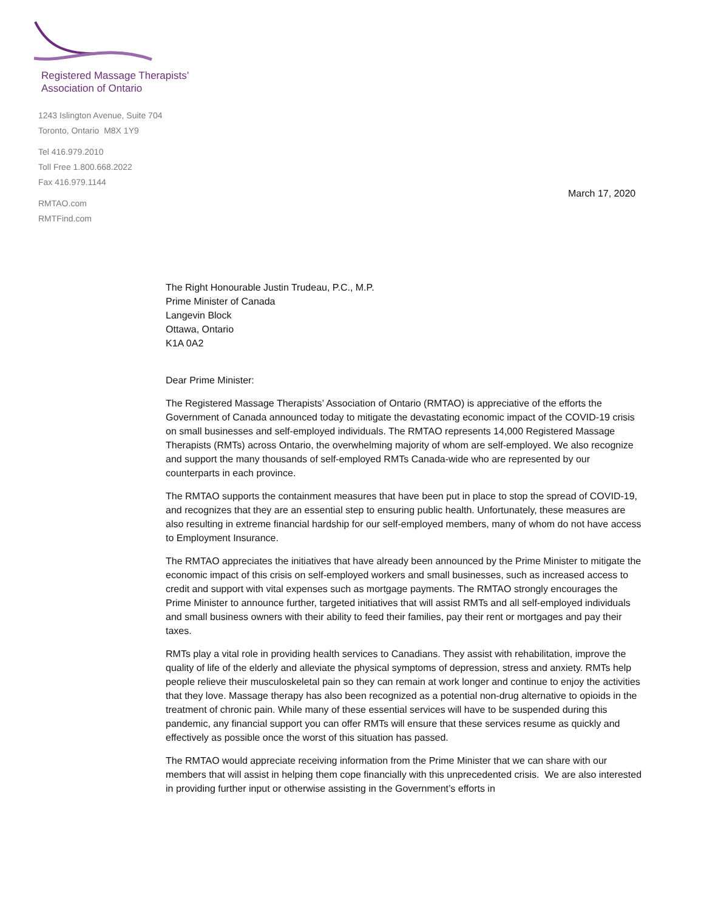Registered Massage Therapists’
Association of Ontario
1243 Islington Avenue, Suite 704
Toronto, Ontario M8X 1Y9
Tel 416.979.2010
Toll Free 1.800.668.2022
Fax 416.979.1144
RMTAO.com
RMTFind.com
March 17, 2020
The Right Honourable Justin Trudeau, P.C., M.P.
Prime Minister of Canada
Langevin Block
Ottawa, Ontario
K1A 0A2
Dear Prime Minister:
The Registered Massage Therapists’ Association of Ontario (RMTAO) is appreciative of the efforts the Government of Canada announced today to mitigate the devastating economic impact of the COVID-19 crisis on small businesses and self-employed individuals. The RMTAO represents 14,000 Registered Massage Therapists (RMTs) across Ontario, the overwhelming majority of whom are self-employed. We also recognize and support the many thousands of self-employed RMTs Canada-wide who are represented by our counterparts in each province.
The RMTAO supports the containment measures that have been put in place to stop the spread of COVID-19, and recognizes that they are an essential step to ensuring public health. Unfortunately, these measures are also resulting in extreme financial hardship for our self-employed members, many of whom do not have access to Employment Insurance.
The RMTAO appreciates the initiatives that have already been announced by the Prime Minister to mitigate the economic impact of this crisis on self-employed workers and small businesses, such as increased access to credit and support with vital expenses such as mortgage payments. The RMTAO strongly encourages the Prime Minister to announce further, targeted initiatives that will assist RMTs and all self-employed individuals and small business owners with their ability to feed their families, pay their rent or mortgages and pay their taxes.
RMTs play a vital role in providing health services to Canadians. They assist with rehabilitation, improve the quality of life of the elderly and alleviate the physical symptoms of depression, stress and anxiety. RMTs help people relieve their musculoskeletal pain so they can remain at work longer and continue to enjoy the activities that they love. Massage therapy has also been recognized as a potential non-drug alternative to opioids in the treatment of chronic pain. While many of these essential services will have to be suspended during this pandemic, any financial support you can offer RMTs will ensure that these services resume as quickly and effectively as possible once the worst of this situation has passed.
The RMTAO would appreciate receiving information from the Prime Minister that we can share with our members that will assist in helping them cope financially with this unprecedented crisis. We are also interested in providing further input or otherwise assisting in the Government’s efforts in